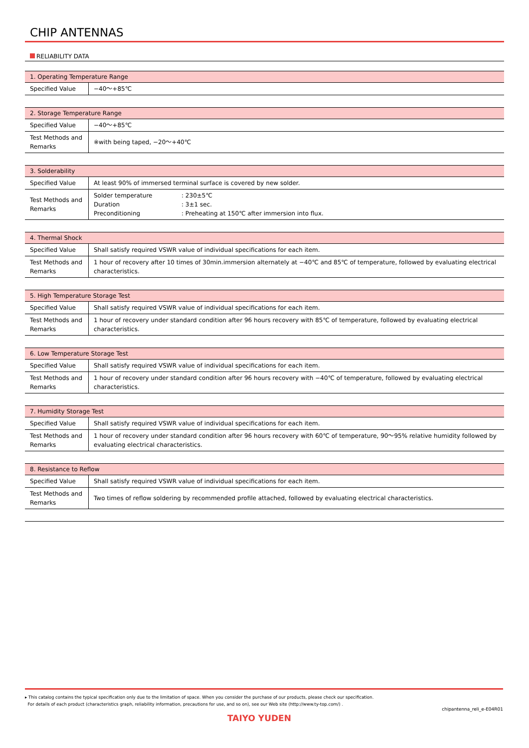CHIP ANTENNAS
RELIABILITY DATA
| 1. Operating Temperature Range | |
| --- | --- |
| Specified Value | −40～+85℃ |
| 2. Storage Temperature Range | |
| --- | --- |
| Specified Value | −40～+85℃ |
| Test Methods and Remarks | ※with being taped, −20～+40℃ |
| 3. Solderability | |
| --- | --- |
| Specified Value | At least 90% of immersed terminal surface is covered by new solder. |
| Test Methods and Remarks | / Solder temperature / : 230±5℃ / / Duration / : 3±1 sec. / / Preconditioning / : Preheating at 150℃ after immersion into flux. / |
| 4. Thermal Shock | |
| --- | --- |
| Specified Value | Shall satisfy required VSWR value of individual specifications for each item. |
| Test Methods and Remarks | 1 hour of recovery after 10 times of 30min.immersion alternately at −40℃ and 85℃ of temperature, followed by evaluating electrical characteristics. |
| 5. High Temperature Storage Test | |
| --- | --- |
| Specified Value | Shall satisfy required VSWR value of individual specifications for each item. |
| Test Methods and Remarks | 1 hour of recovery under standard condition after 96 hours recovery with 85℃ of temperature, followed by evaluating electrical characteristics. |
| 6. Low Temperature Storage Test | |
| --- | --- |
| Specified Value | Shall satisfy required VSWR value of individual specifications for each item. |
| Test Methods and Remarks | 1 hour of recovery under standard condition after 96 hours recovery with −40℃ of temperature, followed by evaluating electrical characteristics. |
| 7. Humidity Storage Test | |
| --- | --- |
| Specified Value | Shall satisfy required VSWR value of individual specifications for each item. |
| Test Methods and Remarks | 1 hour of recovery under standard condition after 96 hours recovery with 60℃ of temperature, 90～95% relative humidity followed by evaluating electrical characteristics. |
| 8. Resistance to Reflow | |
| --- | --- |
| Specified Value | Shall satisfy required VSWR value of individual specifications for each item. |
| Test Methods and Remarks | Two times of reflow soldering by recommended profile attached, followed by evaluating electrical characteristics. |
▸ This catalog contains the typical specification only due to the limitation of space. When you consider the purchase of our products, please check our specification.
For details of each product (characteristics graph, reliability information, precautions for use, and so on), see our Web site (http://www.ty-top.com/) .
chipantenna_reli_e-E04R01
TAIYO YUDEN